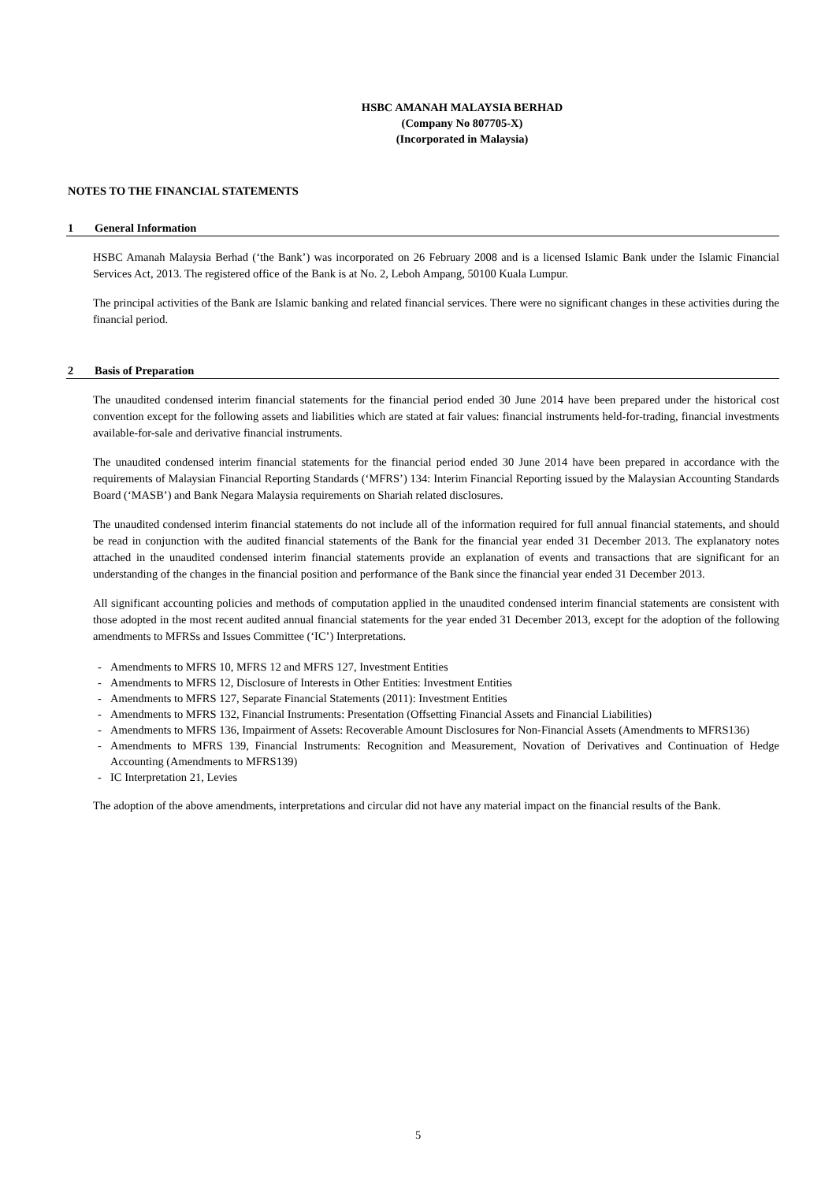HSBC AMANAH MALAYSIA BERHAD
(Company No 807705-X)
(Incorporated in Malaysia)
NOTES TO THE FINANCIAL STATEMENTS
1 General Information
HSBC Amanah Malaysia Berhad (‘the Bank’) was incorporated on 26 February 2008 and is a licensed Islamic Bank under the Islamic Financial Services Act, 2013. The registered office of the Bank is at No. 2, Leboh Ampang, 50100 Kuala Lumpur.
The principal activities of the Bank are Islamic banking and related financial services. There were no significant changes in these activities during the financial period.
2 Basis of Preparation
The unaudited condensed interim financial statements for the financial period ended 30 June 2014 have been prepared under the historical cost convention except for the following assets and liabilities which are stated at fair values: financial instruments held-for-trading, financial investments available-for-sale and derivative financial instruments.
The unaudited condensed interim financial statements for the financial period ended 30 June 2014 have been prepared in accordance with the requirements of Malaysian Financial Reporting Standards (‘MFRS’) 134: Interim Financial Reporting issued by the Malaysian Accounting Standards Board (‘MASB’) and Bank Negara Malaysia requirements on Shariah related disclosures.
The unaudited condensed interim financial statements do not include all of the information required for full annual financial statements, and should be read in conjunction with the audited financial statements of the Bank for the financial year ended 31 December 2013. The explanatory notes attached in the unaudited condensed interim financial statements provide an explanation of events and transactions that are significant for an understanding of the changes in the financial position and performance of the Bank since the financial year ended 31 December 2013.
All significant accounting policies and methods of computation applied in the unaudited condensed interim financial statements are consistent with those adopted in the most recent audited annual financial statements for the year ended 31 December 2013, except for the adoption of the following amendments to MFRSs and Issues Committee (‘IC’) Interpretations.
- Amendments to MFRS 10, MFRS 12 and MFRS 127, Investment Entities
- Amendments to MFRS 12, Disclosure of Interests in Other Entities: Investment Entities
- Amendments to MFRS 127, Separate Financial Statements (2011): Investment Entities
- Amendments to MFRS 132, Financial Instruments: Presentation (Offsetting Financial Assets and Financial Liabilities)
- Amendments to MFRS 136, Impairment of Assets: Recoverable Amount Disclosures for Non-Financial Assets (Amendments to MFRS136)
- Amendments to MFRS 139, Financial Instruments: Recognition and Measurement, Novation of Derivatives and Continuation of Hedge Accounting (Amendments to MFRS139)
- IC Interpretation 21, Levies
The adoption of the above amendments, interpretations and circular did not have any material impact on the financial results of the Bank.
5